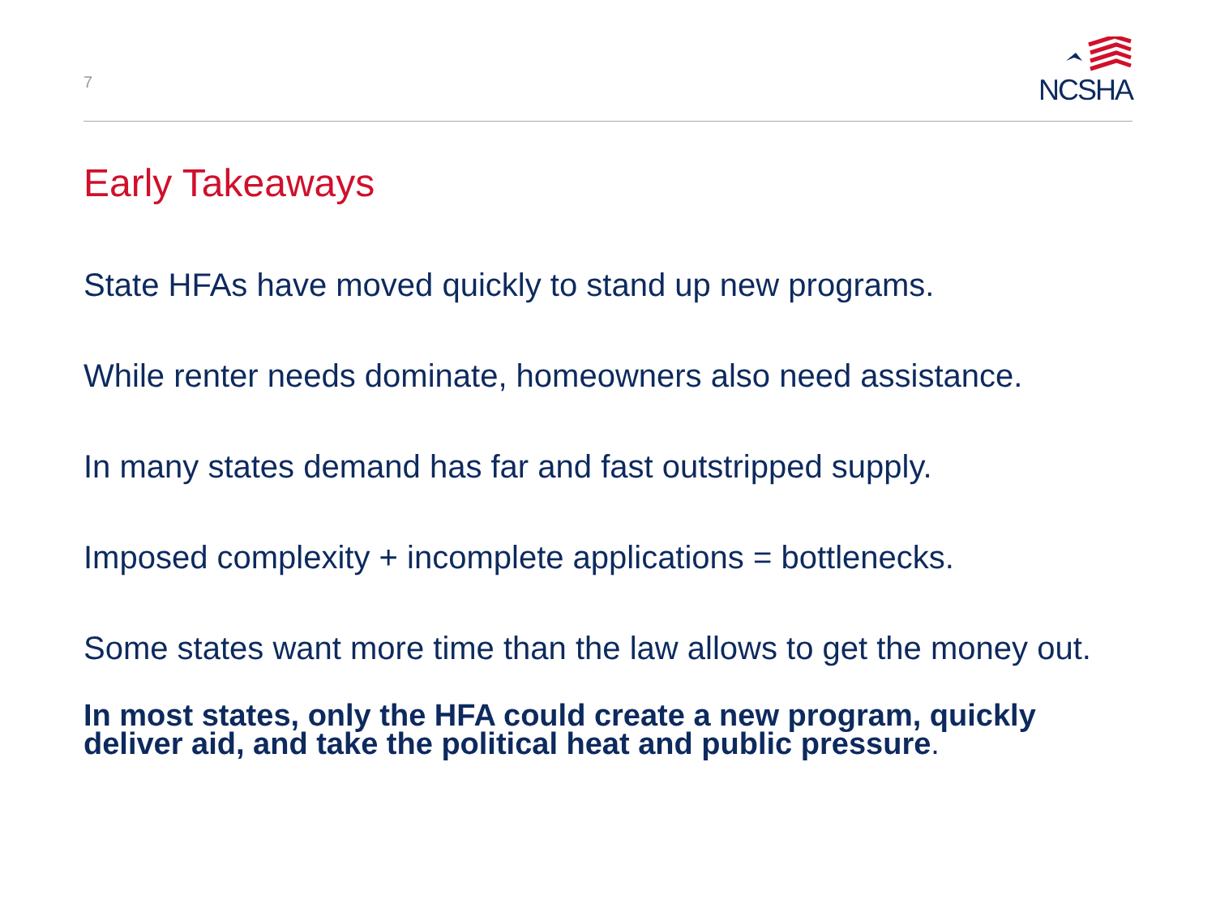7
NCSHA
Early Takeaways
State HFAs have moved quickly to stand up new programs.
While renter needs dominate, homeowners also need assistance.
In many states demand has far and fast outstripped supply.
Imposed complexity + incomplete applications = bottlenecks.
Some states want more time than the law allows to get the money out.
In most states, only the HFA could create a new program, quickly deliver aid, and take the political heat and public pressure.